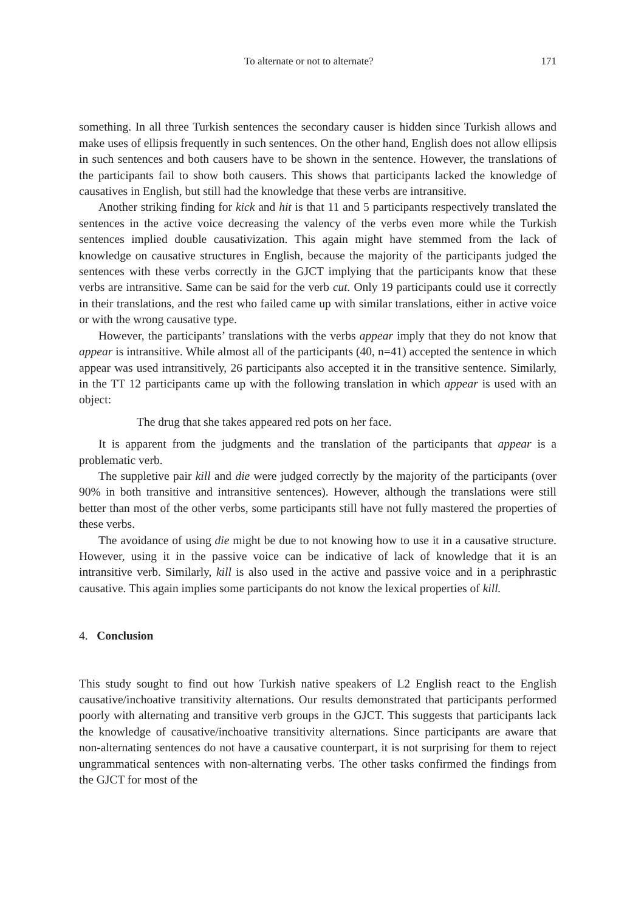To alternate or not to alternate? 171
something. In all three Turkish sentences the secondary causer is hidden since Turkish allows and make uses of ellipsis frequently in such sentences. On the other hand, English does not allow ellipsis in such sentences and both causers have to be shown in the sentence. However, the translations of the participants fail to show both causers. This shows that participants lacked the knowledge of causatives in English, but still had the knowledge that these verbs are intransitive.
Another striking finding for kick and hit is that 11 and 5 participants respectively translated the sentences in the active voice decreasing the valency of the verbs even more while the Turkish sentences implied double causativization. This again might have stemmed from the lack of knowledge on causative structures in English, because the majority of the participants judged the sentences with these verbs correctly in the GJCT implying that the participants know that these verbs are intransitive. Same can be said for the verb cut. Only 19 participants could use it correctly in their translations, and the rest who failed came up with similar translations, either in active voice or with the wrong causative type.
However, the participants’ translations with the verbs appear imply that they do not know that appear is intransitive. While almost all of the participants (40, n=41) accepted the sentence in which appear was used intransitively, 26 participants also accepted it in the transitive sentence. Similarly, in the TT 12 participants came up with the following translation in which appear is used with an object:
The drug that she takes appeared red pots on her face.
It is apparent from the judgments and the translation of the participants that appear is a problematic verb.
The suppletive pair kill and die were judged correctly by the majority of the participants (over 90% in both transitive and intransitive sentences). However, although the translations were still better than most of the other verbs, some participants still have not fully mastered the properties of these verbs.
The avoidance of using die might be due to not knowing how to use it in a causative structure. However, using it in the passive voice can be indicative of lack of knowledge that it is an intransitive verb. Similarly, kill is also used in the active and passive voice and in a periphrastic causative. This again implies some participants do not know the lexical properties of kill.
4. Conclusion
This study sought to find out how Turkish native speakers of L2 English react to the English causative/inchoative transitivity alternations. Our results demonstrated that participants performed poorly with alternating and transitive verb groups in the GJCT. This suggests that participants lack the knowledge of causative/inchoative transitivity alternations. Since participants are aware that non-alternating sentences do not have a causative counterpart, it is not surprising for them to reject ungrammatical sentences with non-alternating verbs. The other tasks confirmed the findings from the GJCT for most of the